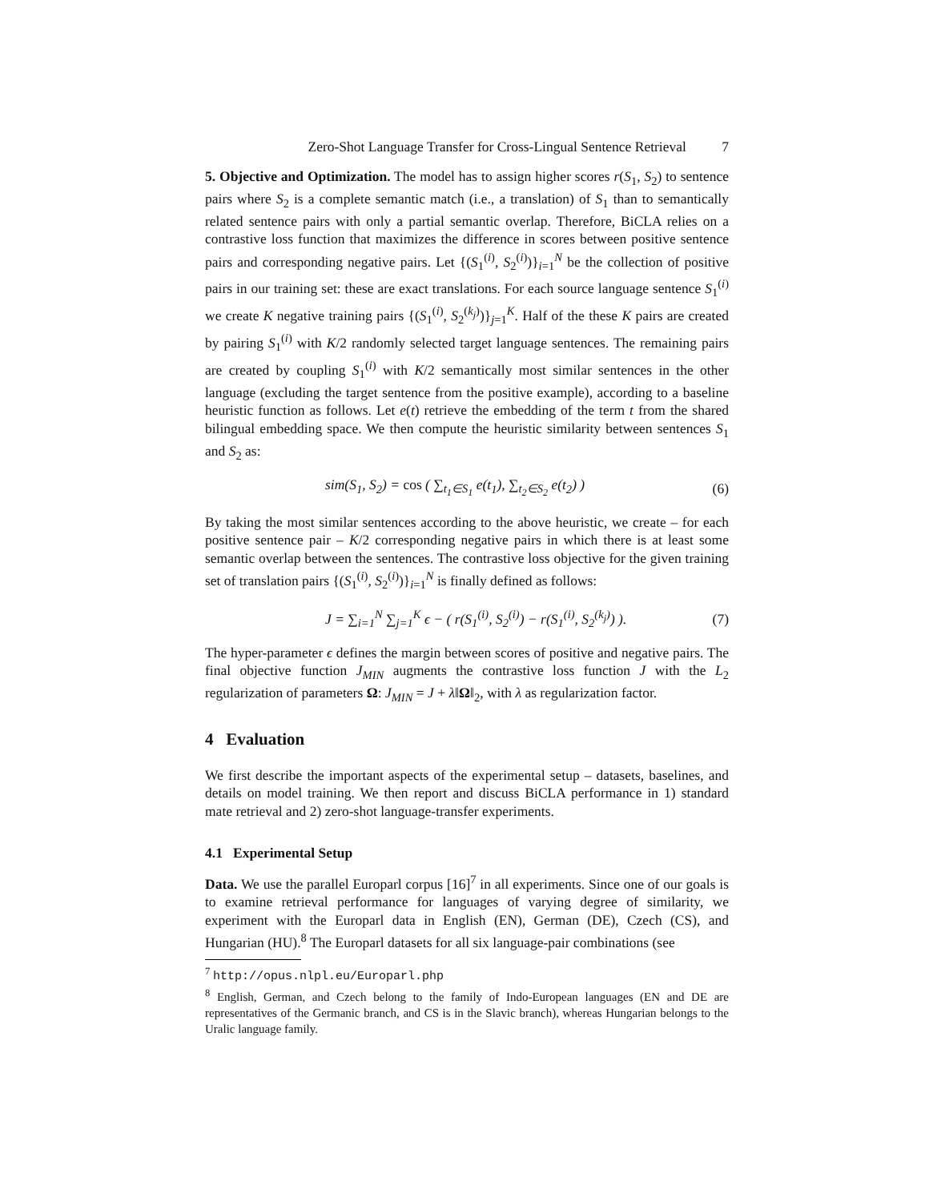Zero-Shot Language Transfer for Cross-Lingual Sentence Retrieval 7
5. Objective and Optimization. The model has to assign higher scores r(S<sub>1</sub>, S<sub>2</sub>) to sentence pairs where S<sub>2</sub> is a complete semantic match (i.e., a translation) of S<sub>1</sub> than to semantically related sentence pairs with only a partial semantic overlap. Therefore, BiCLA relies on a contrastive loss function that maximizes the difference in scores between positive sentence pairs and corresponding negative pairs. Let {(S<sub>1</sub><sup>(i)</sup>, S<sub>2</sub><sup>(i)</sup>)}<sub>i=1</sub><sup>N</sup> be the collection of positive pairs in our training set: these are exact translations. For each source language sentence S<sub>1</sub><sup>(i)</sup> we create K negative training pairs {(S<sub>1</sub><sup>(i)</sup>, S<sub>2</sub><sup>(k<sub>j</sub>)</sup>)}<sub>j=1</sub><sup>K</sup>. Half of the these K pairs are created by pairing S<sub>1</sub><sup>(i)</sup> with K/2 randomly selected target language sentences. The remaining pairs are created by coupling S<sub>1</sub><sup>(i)</sup> with K/2 semantically most similar sentences in the other language (excluding the target sentence from the positive example), according to a baseline heuristic function as follows. Let e(t) retrieve the embedding of the term t from the shared bilingual embedding space. We then compute the heuristic similarity between sentences S<sub>1</sub> and S<sub>2</sub> as:
sim(S<sub>1</sub>, S<sub>2</sub>) = cos ( ∑<sub>t<sub>1</sub>∈S<sub>1</sub></sub> e(t<sub>1</sub>), ∑<sub>t<sub>2</sub>∈S<sub>2</sub></sub> e(t<sub>2</sub>) ) (6)
By taking the most similar sentences according to the above heuristic, we create – for each positive sentence pair – K/2 corresponding negative pairs in which there is at least some semantic overlap between the sentences. The contrastive loss objective for the given training set of translation pairs {(S<sub>1</sub><sup>(i)</sup>, S<sub>2</sub><sup>(i)</sup>)}<sub>i=1</sub><sup>N</sup> is finally defined as follows:
J = ∑<sub>i=1</sub><sup>N</sup> ∑<sub>j=1</sub><sup>K</sup> ϵ − ( r(S<sub>1</sub><sup>(i)</sup>, S<sub>2</sub><sup>(i)</sup>) − r(S<sub>1</sub><sup>(i)</sup>, S<sub>2</sub><sup>(k<sub>j</sub>)</sup>) ). (7)
The hyper-parameter ϵ defines the margin between scores of positive and negative pairs. The final objective function J<sub>MIN</sub> augments the contrastive loss function J with the L<sub>2</sub> regularization of parameters Ω: J<sub>MIN</sub> = J + λ‖Ω‖<sub>2</sub>, with λ as regularization factor.
4 Evaluation
We first describe the important aspects of the experimental setup – datasets, baselines, and details on model training. We then report and discuss BiCLA performance in 1) standard mate retrieval and 2) zero-shot language-transfer experiments.
4.1 Experimental Setup
Data. We use the parallel Europarl corpus [16]<sup>7</sup> in all experiments. Since one of our goals is to examine retrieval performance for languages of varying degree of similarity, we experiment with the Europarl data in English (EN), German (DE), Czech (CS), and Hungarian (HU).<sup>8</sup> The Europarl datasets for all six language-pair combinations (see
<sup>7</sup> http://opus.nlpl.eu/Europarl.php
<sup>8</sup> English, German, and Czech belong to the family of Indo-European languages (EN and DE are representatives of the Germanic branch, and CS is in the Slavic branch), whereas Hungarian belongs to the Uralic language family.